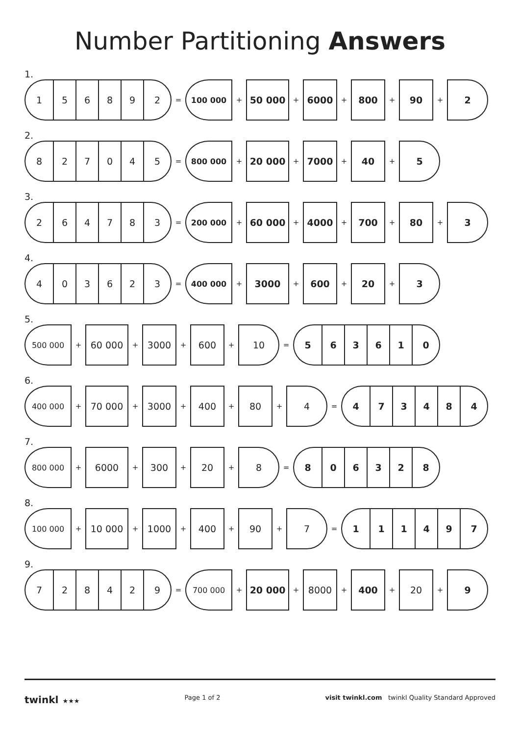Number Partitioning Answers
1.
1 5 6 8 9 2
=
100 000
+
50 000
+
6000
+
800
+
90
+
2
2.
8 2 7 0 4 5
=
800 000
+
20 000
+
7000
+
40
+
5
3.
2 6 4 7 8 3
=
200 000
+
60 000
+
4000
+
700
+
80
+
3
4.
4 0 3 6 2 3
=
400 000
+
3000
+
600
+
20
+
3
5.
500 000
+
60 000
+
3000
+
600
+
10
=
5 6 3 6 1 0
6.
400 000
+
70 000
+
3000
+
400
+
80
+
4
=
4 7 3 4 8 4
7.
800 000
+
6000
+
300
+
20
+
8
=
8 0 6 3 2 8
8.
100 000
+
10 000
+
1000
+
400
+
90
+
7
=
1 1 1 4 9 7
9.
7 2 8 4 2 9
=
700 000
+
20 000
+
8000
+
400
+
20
+
9
twinkl ★★★ Page 1 of 2 visit twinkl.com twinkl Quality Standard Approved